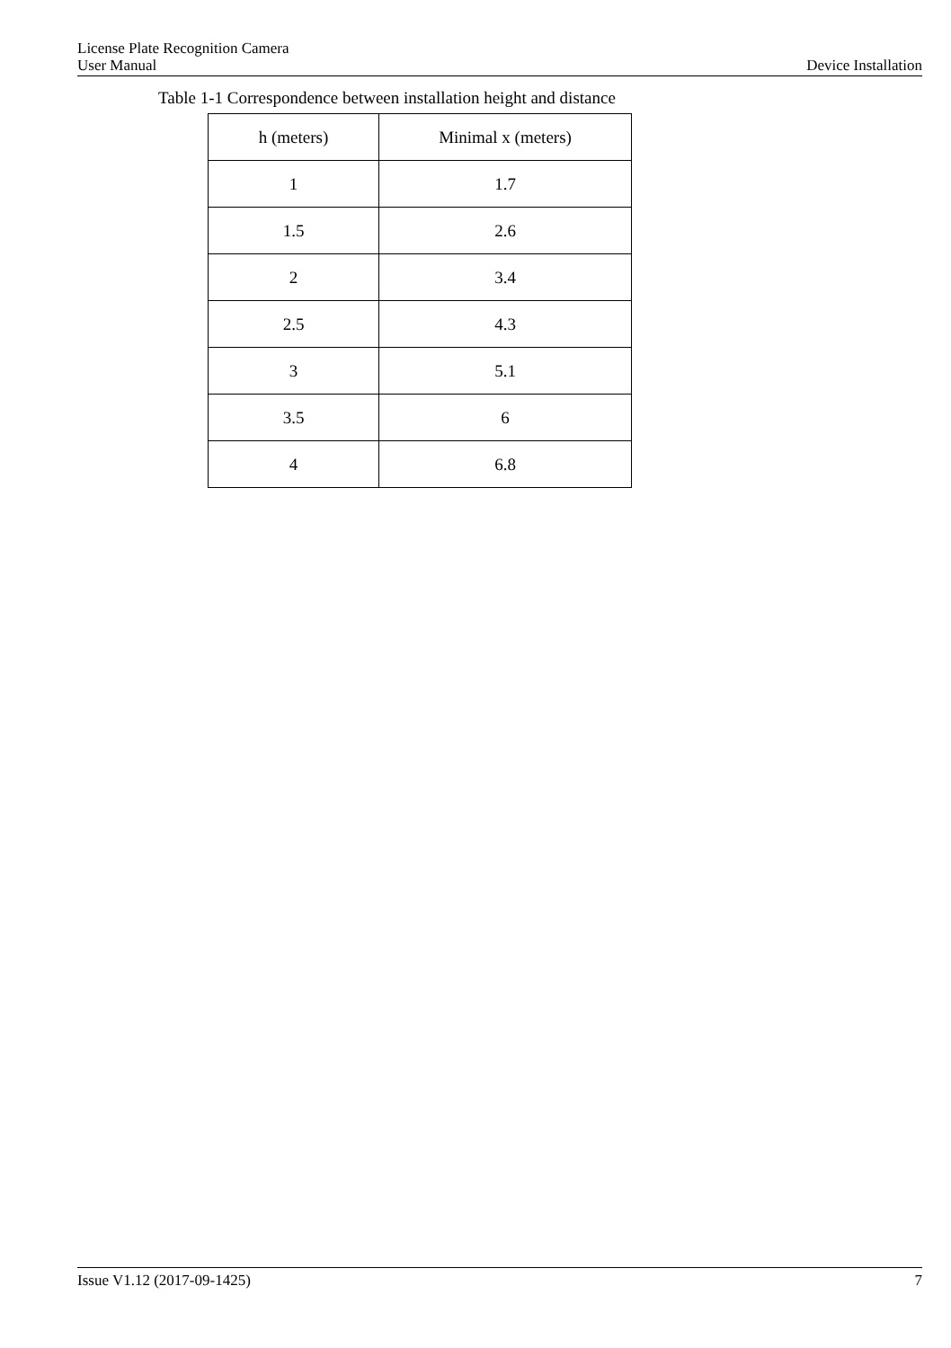License Plate Recognition Camera
User Manual Device Installation
Table 1-1 Correspondence between installation height and distance
| h (meters) | Minimal x (meters) |
| --- | --- |
| 1 | 1.7 |
| 1.5 | 2.6 |
| 2 | 3.4 |
| 2.5 | 4.3 |
| 3 | 5.1 |
| 3.5 | 6 |
| 4 | 6.8 |
Issue V1.12 (2017-09-1425) 7